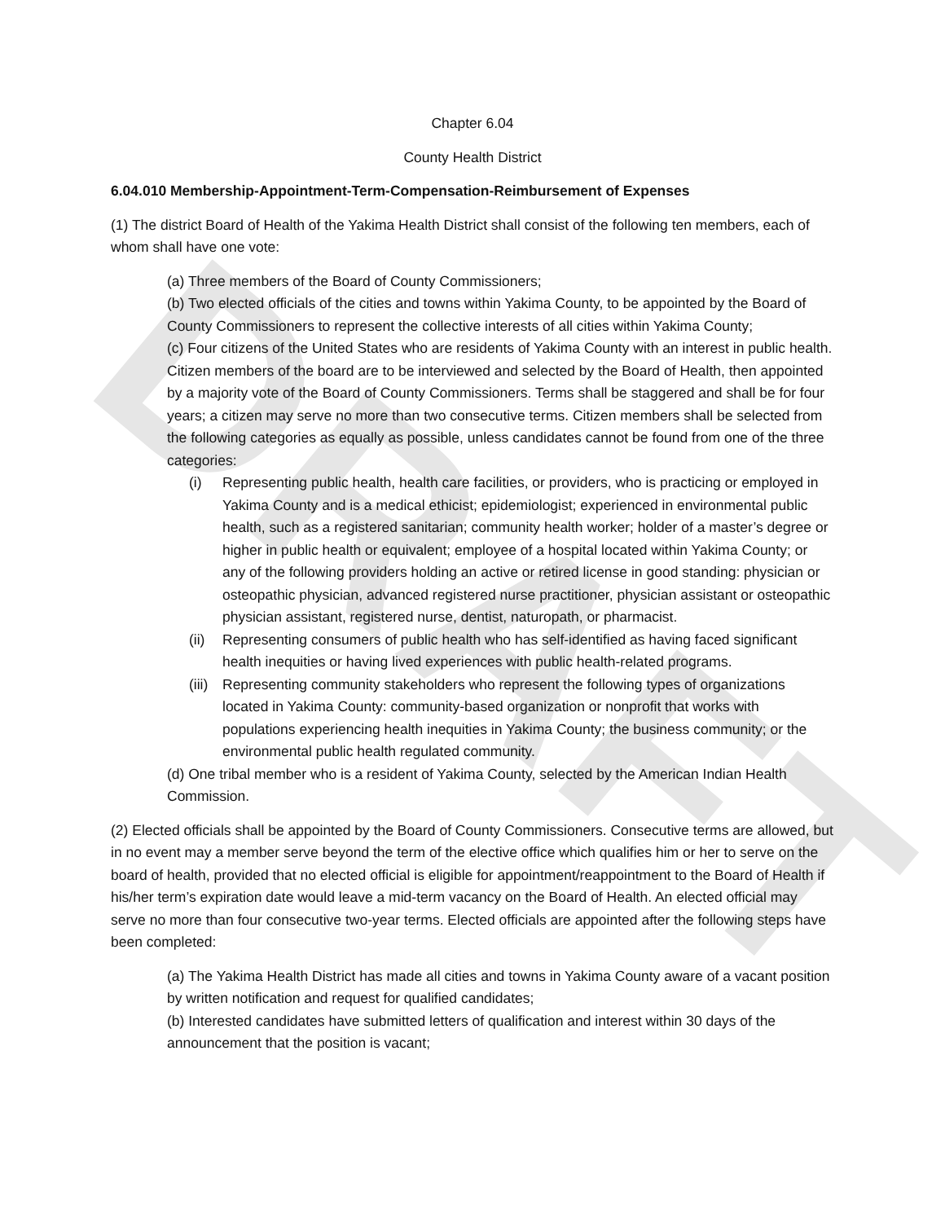DRAFT
Chapter 6.04
County Health District
6.04.010 Membership-Appointment-Term-Compensation-Reimbursement of Expenses
(1) The district Board of Health of the Yakima Health District shall consist of the following ten members, each of whom shall have one vote:
(a) Three members of the Board of County Commissioners;
(b) Two elected officials of the cities and towns within Yakima County, to be appointed by the Board of County Commissioners to represent the collective interests of all cities within Yakima County;
(c) Four citizens of the United States who are residents of Yakima County with an interest in public health. Citizen members of the board are to be interviewed and selected by the Board of Health, then appointed by a majority vote of the Board of County Commissioners. Terms shall be staggered and shall be for four years; a citizen may serve no more than two consecutive terms. Citizen members shall be selected from the following categories as equally as possible, unless candidates cannot be found from one of the three categories:
(i) Representing public health, health care facilities, or providers, who is practicing or employed in Yakima County and is a medical ethicist; epidemiologist; experienced in environmental public health, such as a registered sanitarian; community health worker; holder of a master’s degree or higher in public health or equivalent; employee of a hospital located within Yakima County; or any of the following providers holding an active or retired license in good standing: physician or osteopathic physician, advanced registered nurse practitioner, physician assistant or osteopathic physician assistant, registered nurse, dentist, naturopath, or pharmacist.
(ii)
Representing consumers of public health who has self-identified as having faced significant health inequities or having lived experiences with public health-related programs.
(iii)
Representing community stakeholders who represent the following types of organizations located in Yakima County: community-based organization or nonprofit that works with populations experiencing health inequities in Yakima County; the business community; or the environmental public health regulated community.
(d) One tribal member who is a resident of Yakima County, selected by the American Indian Health Commission.
(2) Elected officials shall be appointed by the Board of County Commissioners. Consecutive terms are allowed, but in no event may a member serve beyond the term of the elective office which qualifies him or her to serve on the board of health, provided that no elected official is eligible for appointment/reappointment to the Board of Health if his/her term’s expiration date would leave a mid-term vacancy on the Board of Health. An elected official may serve no more than four consecutive two-year terms. Elected officials are appointed after the following steps have been completed:
(a) The Yakima Health District has made all cities and towns in Yakima County aware of a vacant position by written notification and request for qualified candidates;
(b) Interested candidates have submitted letters of qualification and interest within 30 days of the announcement that the position is vacant;